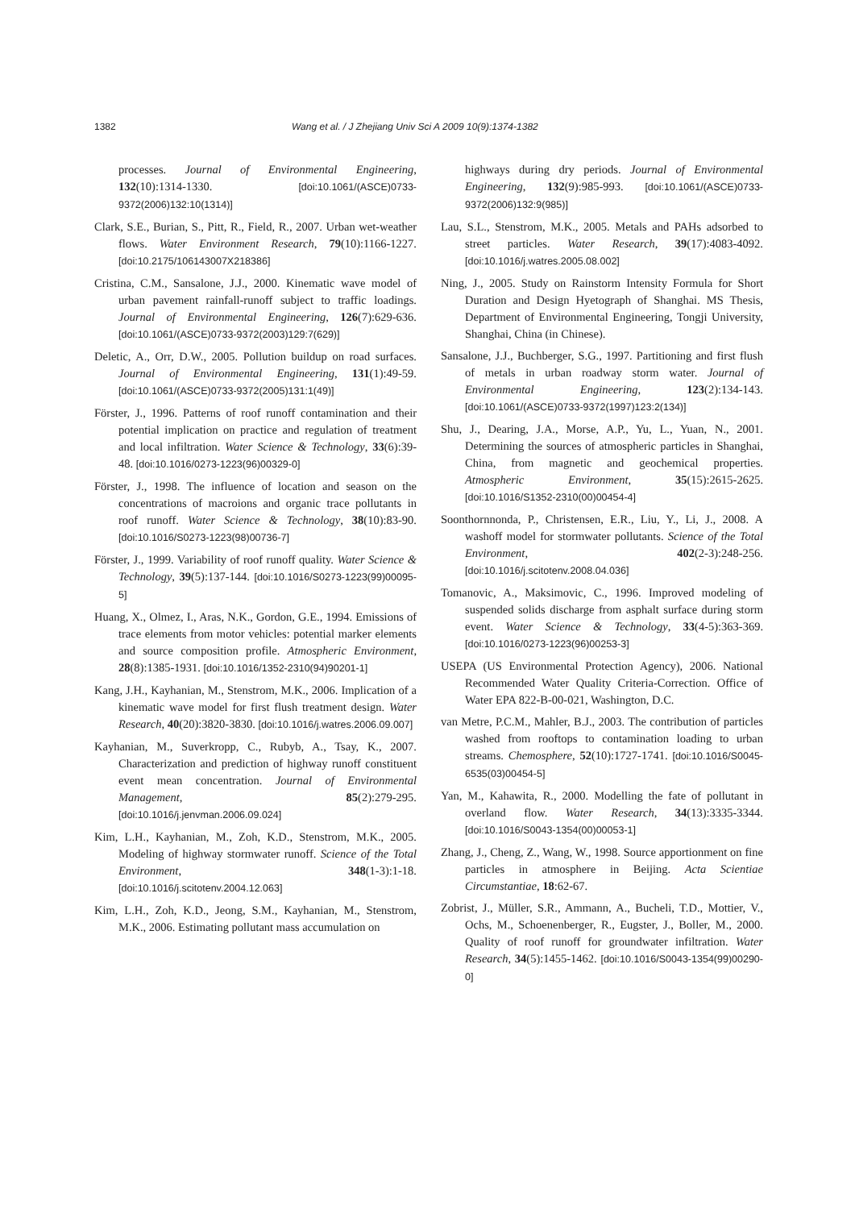1382 Wang et al. / J Zhejiang Univ Sci A 2009 10(9):1374-1382
processes. Journal of Environmental Engineering, 132(10):1314-1330. [doi:10.1061/(ASCE)0733-9372(2006)132:10(1314)]
Clark, S.E., Burian, S., Pitt, R., Field, R., 2007. Urban wet-weather flows. Water Environment Research, 79(10):1166-1227. [doi:10.2175/106143007X218386]
Cristina, C.M., Sansalone, J.J., 2000. Kinematic wave model of urban pavement rainfall-runoff subject to traffic loadings. Journal of Environmental Engineering, 126(7):629-636. [doi:10.1061/(ASCE)0733-9372(2003)129:7(629)]
Deletic, A., Orr, D.W., 2005. Pollution buildup on road surfaces. Journal of Environmental Engineering, 131(1):49-59. [doi:10.1061/(ASCE)0733-9372(2005)131:1(49)]
Förster, J., 1996. Patterns of roof runoff contamination and their potential implication on practice and regulation of treatment and local infiltration. Water Science & Technology, 33(6):39-48. [doi:10.1016/0273-1223(96)00329-0]
Förster, J., 1998. The influence of location and season on the concentrations of macroions and organic trace pollutants in roof runoff. Water Science & Technology, 38(10):83-90. [doi:10.1016/S0273-1223(98)00736-7]
Förster, J., 1999. Variability of roof runoff quality. Water Science & Technology, 39(5):137-144. [doi:10.1016/S0273-1223(99)00095-5]
Huang, X., Olmez, I., Aras, N.K., Gordon, G.E., 1994. Emissions of trace elements from motor vehicles: potential marker elements and source composition profile. Atmospheric Environment, 28(8):1385-1931. [doi:10.1016/1352-2310(94)90201-1]
Kang, J.H., Kayhanian, M., Stenstrom, M.K., 2006. Implication of a kinematic wave model for first flush treatment design. Water Research, 40(20):3820-3830. [doi:10.1016/j.watres.2006.09.007]
Kayhanian, M., Suverkropp, C., Rubyb, A., Tsay, K., 2007. Characterization and prediction of highway runoff constituent event mean concentration. Journal of Environmental Management, 85(2):279-295. [doi:10.1016/j.jenvman.2006.09.024]
Kim, L.H., Kayhanian, M., Zoh, K.D., Stenstrom, M.K., 2005. Modeling of highway stormwater runoff. Science of the Total Environment, 348(1-3):1-18. [doi:10.1016/j.scitotenv.2004.12.063]
Kim, L.H., Zoh, K.D., Jeong, S.M., Kayhanian, M., Stenstrom, M.K., 2006. Estimating pollutant mass accumulation on
highways during dry periods. Journal of Environmental Engineering, 132(9):985-993. [doi:10.1061/(ASCE)0733-9372(2006)132:9(985)]
Lau, S.L., Stenstrom, M.K., 2005. Metals and PAHs adsorbed to street particles. Water Research, 39(17):4083-4092. [doi:10.1016/j.watres.2005.08.002]
Ning, J., 2005. Study on Rainstorm Intensity Formula for Short Duration and Design Hyetograph of Shanghai. MS Thesis, Department of Environmental Engineering, Tongji University, Shanghai, China (in Chinese).
Sansalone, J.J., Buchberger, S.G., 1997. Partitioning and first flush of metals in urban roadway storm water. Journal of Environmental Engineering, 123(2):134-143. [doi:10.1061/(ASCE)0733-9372(1997)123:2(134)]
Shu, J., Dearing, J.A., Morse, A.P., Yu, L., Yuan, N., 2001. Determining the sources of atmospheric particles in Shanghai, China, from magnetic and geochemical properties. Atmospheric Environment, 35(15):2615-2625. [doi:10.1016/S1352-2310(00)00454-4]
Soonthornnonda, P., Christensen, E.R., Liu, Y., Li, J., 2008. A washoff model for stormwater pollutants. Science of the Total Environment, 402(2-3):248-256. [doi:10.1016/j.scitotenv.2008.04.036]
Tomanovic, A., Maksimovic, C., 1996. Improved modeling of suspended solids discharge from asphalt surface during storm event. Water Science & Technology, 33(4-5):363-369. [doi:10.1016/0273-1223(96)00253-3]
USEPA (US Environmental Protection Agency), 2006. National Recommended Water Quality Criteria-Correction. Office of Water EPA 822-B-00-021, Washington, D.C.
van Metre, P.C.M., Mahler, B.J., 2003. The contribution of particles washed from rooftops to contamination loading to urban streams. Chemosphere, 52(10):1727-1741. [doi:10.1016/S0045-6535(03)00454-5]
Yan, M., Kahawita, R., 2000. Modelling the fate of pollutant in overland flow. Water Research, 34(13):3335-3344. [doi:10.1016/S0043-1354(00)00053-1]
Zhang, J., Cheng, Z., Wang, W., 1998. Source apportionment on fine particles in atmosphere in Beijing. Acta Scientiae Circumstantiae, 18:62-67.
Zobrist, J., Müller, S.R., Ammann, A., Bucheli, T.D., Mottier, V., Ochs, M., Schoenenberger, R., Eugster, J., Boller, M., 2000. Quality of roof runoff for groundwater infiltration. Water Research, 34(5):1455-1462. [doi:10.1016/S0043-1354(99)00290-0]